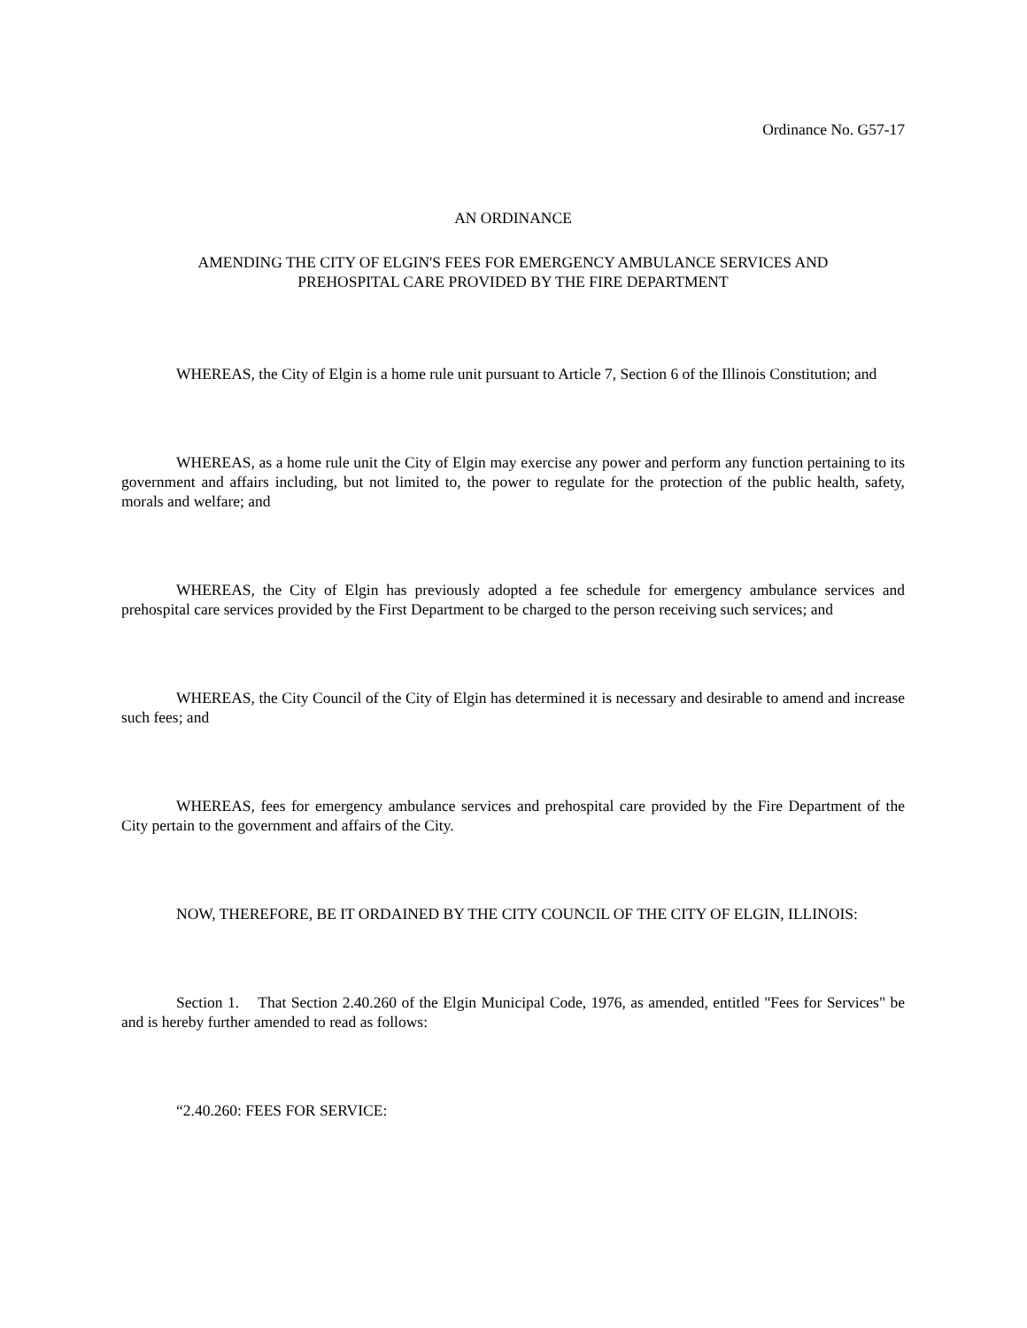Ordinance No. G57-17
AN ORDINANCE
AMENDING THE CITY OF ELGIN'S FEES FOR EMERGENCY AMBULANCE SERVICES AND
PREHOSPITAL CARE PROVIDED BY THE FIRE DEPARTMENT
WHEREAS, the City of Elgin is a home rule unit pursuant to Article 7, Section 6 of the Illinois Constitution; and
WHEREAS, as a home rule unit the City of Elgin may exercise any power and perform any function pertaining to its government and affairs including, but not limited to, the power to regulate for the protection of the public health, safety, morals and welfare; and
WHEREAS, the City of Elgin has previously adopted a fee schedule for emergency ambulance services and prehospital care services provided by the First Department to be charged to the person receiving such services; and
WHEREAS, the City Council of the City of Elgin has determined it is necessary and desirable to amend and increase such fees; and
WHEREAS, fees for emergency ambulance services and prehospital care provided by the Fire Department of the City pertain to the government and affairs of the City.
NOW, THEREFORE, BE IT ORDAINED BY THE CITY COUNCIL OF THE CITY OF ELGIN, ILLINOIS:
Section 1. That Section 2.40.260 of the Elgin Municipal Code, 1976, as amended, entitled "Fees for Services" be and is hereby further amended to read as follows:
“2.40.260: FEES FOR SERVICE: